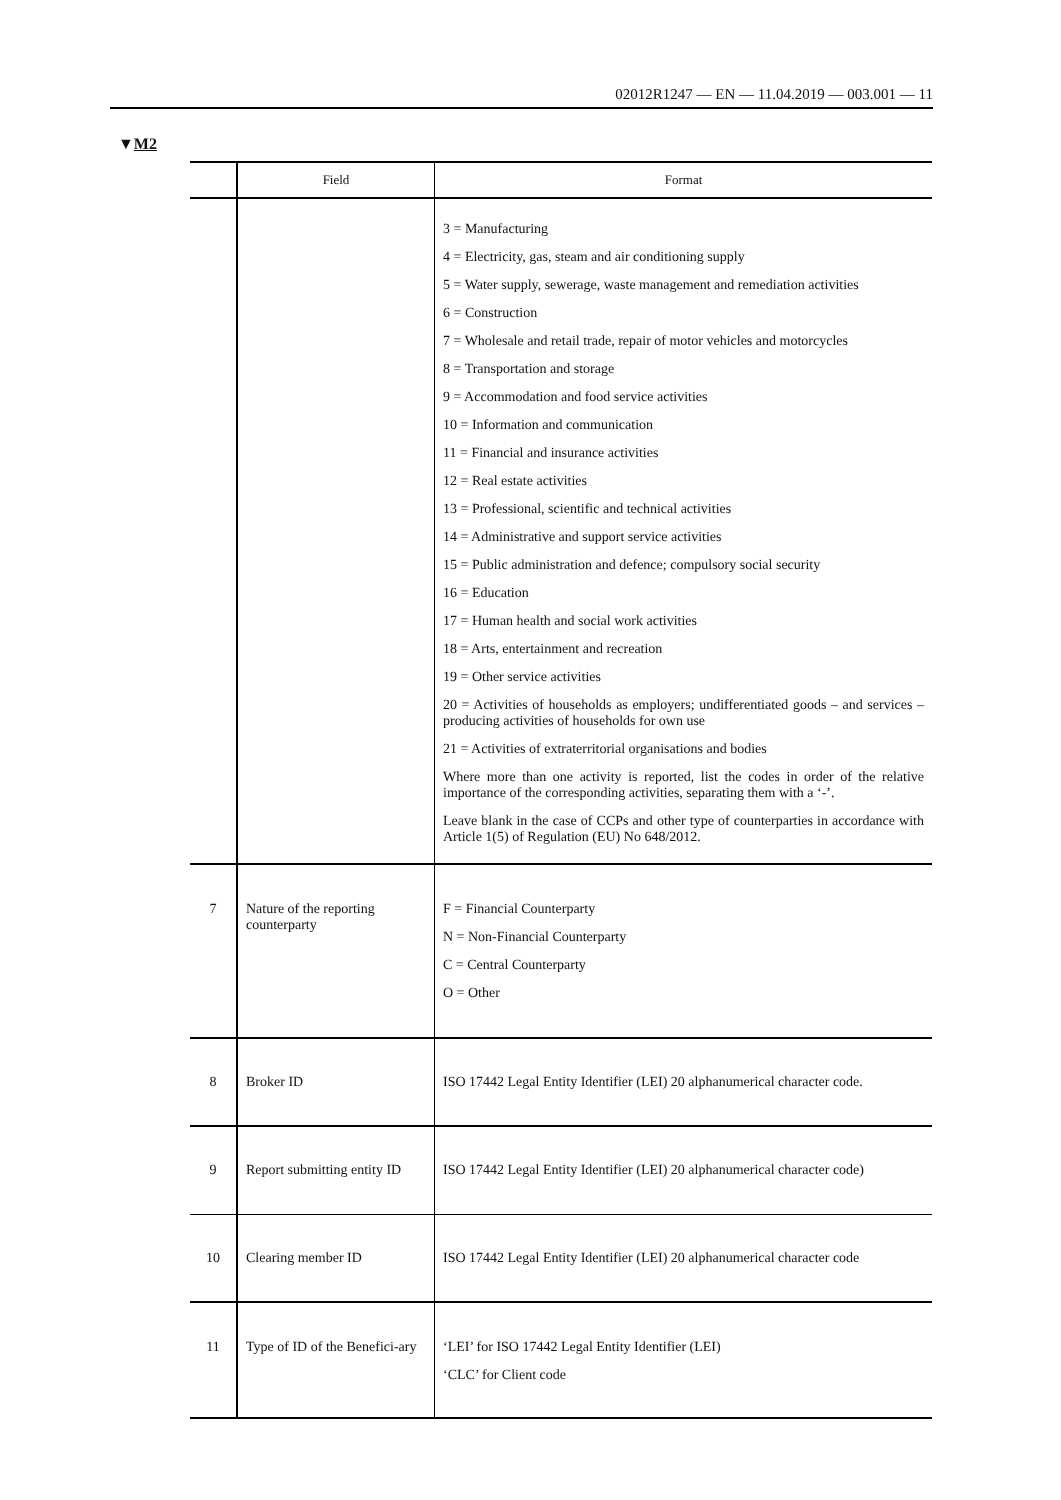02012R1247 — EN — 11.04.2019 — 003.001 — 11
▼M2
| | Field | Format |
| --- | --- | --- |
| | | 3 = Manufacturing 4 = Electricity, gas, steam and air conditioning supply 5 = Water supply, sewerage, waste management and remediation activities 6 = Construction 7 = Wholesale and retail trade, repair of motor vehicles and motorcycles 8 = Transportation and storage 9 = Accommodation and food service activities 10 = Information and communication 11 = Financial and insurance activities 12 = Real estate activities 13 = Professional, scientific and technical activities 14 = Administrative and support service activities 15 = Public administration and defence; compulsory social security 16 = Education 17 = Human health and social work activities 18 = Arts, entertainment and recreation 19 = Other service activities 20 = Activities of households as employers; undifferentiated goods – and services –producing activities of households for own use 21 = Activities of extraterritorial organisations and bodies Where more than one activity is reported, list the codes in order of the relative importance of the corresponding activities, separating them with a ‘-’. Leave blank in the case of CCPs and other type of counterparties in accordance with Article 1(5) of Regulation (EU) No 648/2012. |
| 7 | Nature of the reporting counterparty | F = Financial Counterparty N = Non-Financial Counterparty C = Central Counterparty O = Other |
| 8 | Broker ID | ISO 17442 Legal Entity Identifier (LEI) 20 alphanumerical character code. |
| 9 | Report submitting entity ID | ISO 17442 Legal Entity Identifier (LEI) 20 alphanumerical character code) |
| 10 | Clearing member ID | ISO 17442 Legal Entity Identifier (LEI) 20 alphanumerical character code |
| 11 | Type of ID of the Benefici-ary | ‘LEI’ for ISO 17442 Legal Entity Identifier (LEI) ‘CLC’ for Client code |